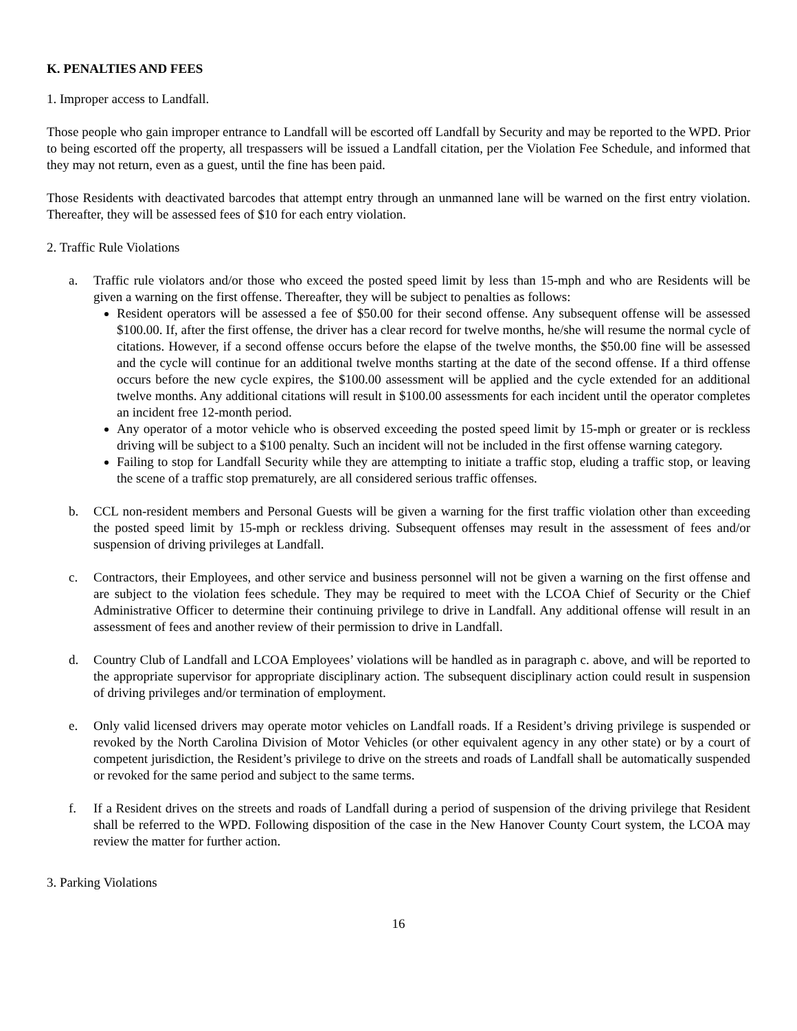K. PENALTIES AND FEES
1. Improper access to Landfall.
Those people who gain improper entrance to Landfall will be escorted off Landfall by Security and may be reported to the WPD. Prior to being escorted off the property, all trespassers will be issued a Landfall citation, per the Violation Fee Schedule, and informed that they may not return, even as a guest, until the fine has been paid.
Those Residents with deactivated barcodes that attempt entry through an unmanned lane will be warned on the first entry violation. Thereafter, they will be assessed fees of $10 for each entry violation.
2. Traffic Rule Violations
a. Traffic rule violators and/or those who exceed the posted speed limit by less than 15-mph and who are Residents will be given a warning on the first offense. Thereafter, they will be subject to penalties as follows:
Resident operators will be assessed a fee of $50.00 for their second offense. Any subsequent offense will be assessed $100.00. If, after the first offense, the driver has a clear record for twelve months, he/she will resume the normal cycle of citations. However, if a second offense occurs before the elapse of the twelve months, the $50.00 fine will be assessed and the cycle will continue for an additional twelve months starting at the date of the second offense. If a third offense occurs before the new cycle expires, the $100.00 assessment will be applied and the cycle extended for an additional twelve months. Any additional citations will result in $100.00 assessments for each incident until the operator completes an incident free 12-month period.
Any operator of a motor vehicle who is observed exceeding the posted speed limit by 15-mph or greater or is reckless driving will be subject to a $100 penalty. Such an incident will not be included in the first offense warning category.
Failing to stop for Landfall Security while they are attempting to initiate a traffic stop, eluding a traffic stop, or leaving the scene of a traffic stop prematurely, are all considered serious traffic offenses.
b. CCL non-resident members and Personal Guests will be given a warning for the first traffic violation other than exceeding the posted speed limit by 15-mph or reckless driving. Subsequent offenses may result in the assessment of fees and/or suspension of driving privileges at Landfall.
c. Contractors, their Employees, and other service and business personnel will not be given a warning on the first offense and are subject to the violation fees schedule. They may be required to meet with the LCOA Chief of Security or the Chief Administrative Officer to determine their continuing privilege to drive in Landfall. Any additional offense will result in an assessment of fees and another review of their permission to drive in Landfall.
d. Country Club of Landfall and LCOA Employees’ violations will be handled as in paragraph c. above, and will be reported to the appropriate supervisor for appropriate disciplinary action. The subsequent disciplinary action could result in suspension of driving privileges and/or termination of employment.
e. Only valid licensed drivers may operate motor vehicles on Landfall roads. If a Resident’s driving privilege is suspended or revoked by the North Carolina Division of Motor Vehicles (or other equivalent agency in any other state) or by a court of competent jurisdiction, the Resident’s privilege to drive on the streets and roads of Landfall shall be automatically suspended or revoked for the same period and subject to the same terms.
f. If a Resident drives on the streets and roads of Landfall during a period of suspension of the driving privilege that Resident shall be referred to the WPD. Following disposition of the case in the New Hanover County Court system, the LCOA may review the matter for further action.
3. Parking Violations
16